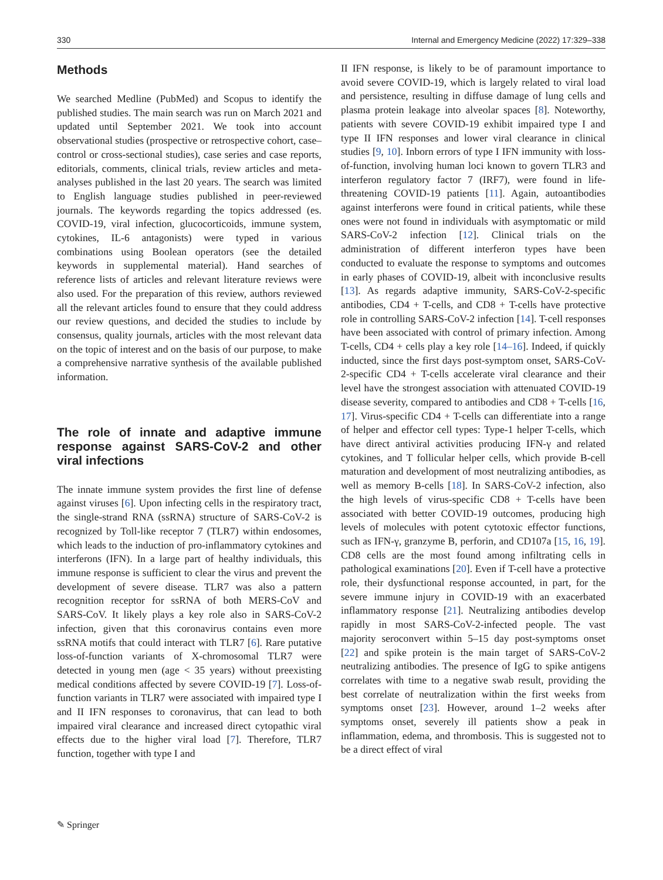330 Internal and Emergency Medicine (2022) 17:329–338
Methods
We searched Medline (PubMed) and Scopus to identify the published studies. The main search was run on March 2021 and updated until September 2021. We took into account observational studies (prospective or retrospective cohort, case–control or cross-sectional studies), case series and case reports, editorials, comments, clinical trials, review articles and meta-analyses published in the last 20 years. The search was limited to English language studies published in peer-reviewed journals. The keywords regarding the topics addressed (es. COVID-19, viral infection, glucocorticoids, immune system, cytokines, IL-6 antagonists) were typed in various combinations using Boolean operators (see the detailed keywords in supplemental material). Hand searches of reference lists of articles and relevant literature reviews were also used. For the preparation of this review, authors reviewed all the relevant articles found to ensure that they could address our review questions, and decided the studies to include by consensus, quality journals, articles with the most relevant data on the topic of interest and on the basis of our purpose, to make a comprehensive narrative synthesis of the available published information.
The role of innate and adaptive immune response against SARS-CoV-2 and other viral infections
The innate immune system provides the first line of defense against viruses [6]. Upon infecting cells in the respiratory tract, the single-strand RNA (ssRNA) structure of SARS-CoV-2 is recognized by Toll-like receptor 7 (TLR7) within endosomes, which leads to the induction of pro-inflammatory cytokines and interferons (IFN). In a large part of healthy individuals, this immune response is sufficient to clear the virus and prevent the development of severe disease. TLR7 was also a pattern recognition receptor for ssRNA of both MERS-CoV and SARS-CoV. It likely plays a key role also in SARS-CoV-2 infection, given that this coronavirus contains even more ssRNA motifs that could interact with TLR7 [6]. Rare putative loss-of-function variants of X-chromosomal TLR7 were detected in young men (age < 35 years) without preexisting medical conditions affected by severe COVID-19 [7]. Loss-of-function variants in TLR7 were associated with impaired type I and II IFN responses to coronavirus, that can lead to both impaired viral clearance and increased direct cytopathic viral effects due to the higher viral load [7]. Therefore, TLR7 function, together with type I and
II IFN response, is likely to be of paramount importance to avoid severe COVID-19, which is largely related to viral load and persistence, resulting in diffuse damage of lung cells and plasma protein leakage into alveolar spaces [8]. Noteworthy, patients with severe COVID-19 exhibit impaired type I and type II IFN responses and lower viral clearance in clinical studies [9, 10]. Inborn errors of type I IFN immunity with loss-of-function, involving human loci known to govern TLR3 and interferon regulatory factor 7 (IRF7), were found in life-threatening COVID-19 patients [11]. Again, autoantibodies against interferons were found in critical patients, while these ones were not found in individuals with asymptomatic or mild SARS-CoV-2 infection [12]. Clinical trials on the administration of different interferon types have been conducted to evaluate the response to symptoms and outcomes in early phases of COVID-19, albeit with inconclusive results [13]. As regards adaptive immunity, SARS-CoV-2-specific antibodies, CD4 + T-cells, and CD8 + T-cells have protective role in controlling SARS-CoV-2 infection [14]. T-cell responses have been associated with control of primary infection. Among T-cells, CD4 + cells play a key role [14–16]. Indeed, if quickly inducted, since the first days post-symptom onset, SARS-CoV-2-specific CD4 + T-cells accelerate viral clearance and their level have the strongest association with attenuated COVID-19 disease severity, compared to antibodies and CD8 + T-cells [16, 17]. Virus-specific CD4 + T-cells can differentiate into a range of helper and effector cell types: Type-1 helper T-cells, which have direct antiviral activities producing IFN-γ and related cytokines, and T follicular helper cells, which provide B-cell maturation and development of most neutralizing antibodies, as well as memory B-cells [18]. In SARS-CoV-2 infection, also the high levels of virus-specific CD8 + T-cells have been associated with better COVID-19 outcomes, producing high levels of molecules with potent cytotoxic effector functions, such as IFN-γ, granzyme B, perforin, and CD107a [15, 16, 19]. CD8 cells are the most found among infiltrating cells in pathological examinations [20]. Even if T-cell have a protective role, their dysfunctional response accounted, in part, for the severe immune injury in COVID-19 with an exacerbated inflammatory response [21]. Neutralizing antibodies develop rapidly in most SARS-CoV-2-infected people. The vast majority seroconvert within 5–15 day post-symptoms onset [22] and spike protein is the main target of SARS-CoV-2 neutralizing antibodies. The presence of IgG to spike antigens correlates with time to a negative swab result, providing the best correlate of neutralization within the first weeks from symptoms onset [23]. However, around 1–2 weeks after symptoms onset, severely ill patients show a peak in inflammation, edema, and thrombosis. This is suggested not to be a direct effect of viral
✎ Springer